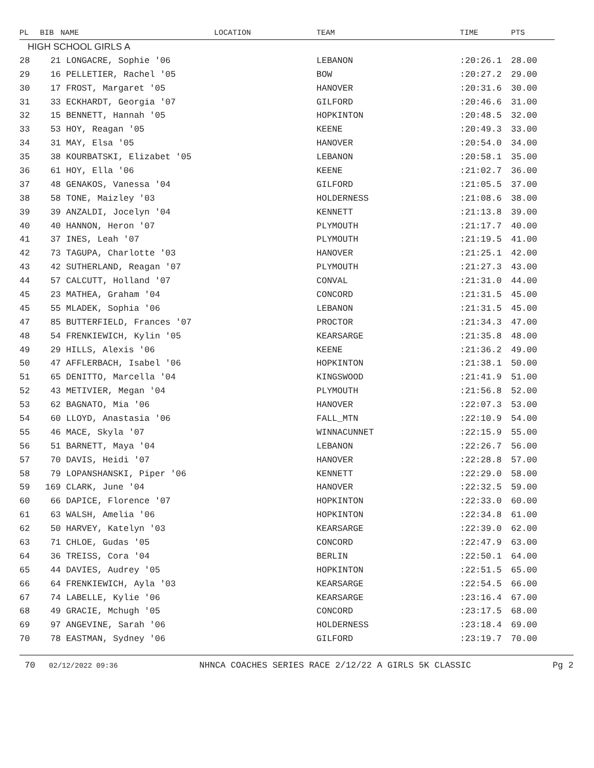| PL | BIB | NAME | LOCATION | TEAM | TIME | PTS |
| --- | --- | --- | --- | --- | --- | --- |
| HIGH SCHOOL GIRLS A | | | | | | |
| 28 | 21 LONGACRE, Sophie '06 | | | LEBANON | :20:26.1 | 28.00 |
| 29 | 16 PELLETIER, Rachel '05 | | | BOW | :20:27.2 | 29.00 |
| 30 | 17 FROST, Margaret '05 | | | HANOVER | :20:31.6 | 30.00 |
| 31 | 33 ECKHARDT, Georgia '07 | | | GILFORD | :20:46.6 | 31.00 |
| 32 | 15 BENNETT, Hannah '05 | | | HOPKINTON | :20:48.5 | 32.00 |
| 33 | 53 HOY, Reagan '05 | | | KEENE | :20:49.3 | 33.00 |
| 34 | 31 MAY, Elsa '05 | | | HANOVER | :20:54.0 | 34.00 |
| 35 | 38 KOURBATSKI, Elizabet '05 | | | LEBANON | :20:58.1 | 35.00 |
| 36 | 61 HOY, Ella '06 | | | KEENE | :21:02.7 | 36.00 |
| 37 | 48 GENAKOS, Vanessa '04 | | | GILFORD | :21:05.5 | 37.00 |
| 38 | 58 TONE, Maizley '03 | | | HOLDERNESS | :21:08.6 | 38.00 |
| 39 | 39 ANZALDI, Jocelyn '04 | | | KENNETT | :21:13.8 | 39.00 |
| 40 | 40 HANNON, Heron '07 | | | PLYMOUTH | :21:17.7 | 40.00 |
| 41 | 37 INES, Leah '07 | | | PLYMOUTH | :21:19.5 | 41.00 |
| 42 | 73 TAGUPA, Charlotte '03 | | | HANOVER | :21:25.1 | 42.00 |
| 43 | 42 SUTHERLAND, Reagan '07 | | | PLYMOUTH | :21:27.3 | 43.00 |
| 44 | 57 CALCUTT, Holland '07 | | | CONVAL | :21:31.0 | 44.00 |
| 45 | 23 MATHEA, Graham '04 | | | CONCORD | :21:31.5 | 45.00 |
| 45 | 55 MLADEK, Sophia '06 | | | LEBANON | :21:31.5 | 45.00 |
| 47 | 85 BUTTERFIELD, Frances '07 | | | PROCTOR | :21:34.3 | 47.00 |
| 48 | 54 FRENKIEWICH, Kylin '05 | | | KEARSARGE | :21:35.8 | 48.00 |
| 49 | 29 HILLS, Alexis '06 | | | KEENE | :21:36.2 | 49.00 |
| 50 | 47 AFFLERBACH, Isabel '06 | | | HOPKINTON | :21:38.1 | 50.00 |
| 51 | 65 DENITTO, Marcella '04 | | | KINGSWOOD | :21:41.9 | 51.00 |
| 52 | 43 METIVIER, Megan '04 | | | PLYMOUTH | :21:56.8 | 52.00 |
| 53 | 62 BAGNATO, Mia '06 | | | HANOVER | :22:07.3 | 53.00 |
| 54 | 60 LLOYD, Anastasia '06 | | | FALL_MTN | :22:10.9 | 54.00 |
| 55 | 46 MACE, Skyla '07 | | | WINNACUNNET | :22:15.9 | 55.00 |
| 56 | 51 BARNETT, Maya '04 | | | LEBANON | :22:26.7 | 56.00 |
| 57 | 70 DAVIS, Heidi '07 | | | HANOVER | :22:28.8 | 57.00 |
| 58 | 79 LOPANSHANSKI, Piper '06 | | | KENNETT | :22:29.0 | 58.00 |
| 59 | 169 CLARK, June '04 | | | HANOVER | :22:32.5 | 59.00 |
| 60 | 66 DAPICE, Florence '07 | | | HOPKINTON | :22:33.0 | 60.00 |
| 61 | 63 WALSH, Amelia '06 | | | HOPKINTON | :22:34.8 | 61.00 |
| 62 | 50 HARVEY, Katelyn '03 | | | KEARSARGE | :22:39.0 | 62.00 |
| 63 | 71 CHLOE, Gudas '05 | | | CONCORD | :22:47.9 | 63.00 |
| 64 | 36 TREISS, Cora '04 | | | BERLIN | :22:50.1 | 64.00 |
| 65 | 44 DAVIES, Audrey '05 | | | HOPKINTON | :22:51.5 | 65.00 |
| 66 | 64 FRENKIEWICH, Ayla '03 | | | KEARSARGE | :22:54.5 | 66.00 |
| 67 | 74 LABELLE, Kylie '06 | | | KEARSARGE | :23:16.4 | 67.00 |
| 68 | 49 GRACIE, Mchugh '05 | | | CONCORD | :23:17.5 | 68.00 |
| 69 | 97 ANGEVINE, Sarah '06 | | | HOLDERNESS | :23:18.4 | 69.00 |
| 70 | 78 EASTMAN, Sydney '06 | | | GILFORD | :23:19.7 | 70.00 |
70 02/12/2022 09:36 NHNCA COACHES SERIES RACE 2/12/22 A GIRLS 5K CLASSIC Pg 2